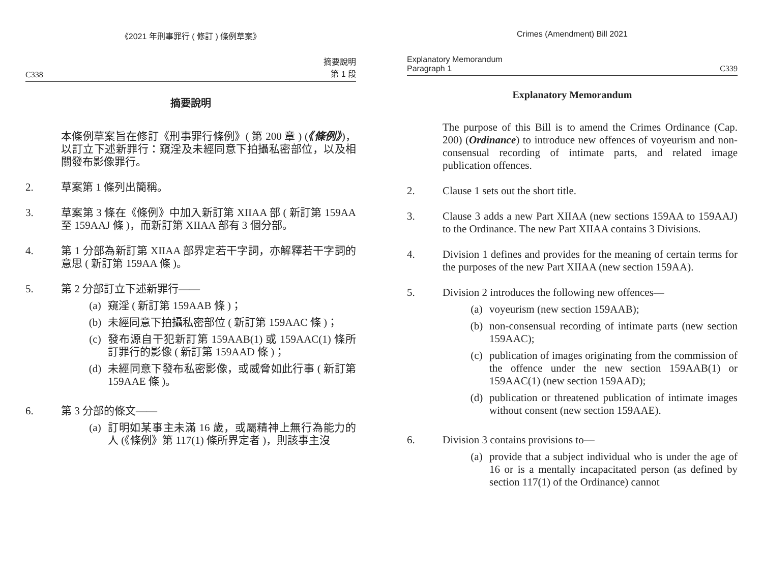《2021 年刑事罪行 ( 修訂 ) 條例草案》
C338 摘要說明
第 1 段
摘要說明
本條例草案旨在修訂《刑事罪行條例》( 第 200 章 ) (《條例》)，以訂立下述新罪行：窺淫及未經同意下拍攝私密部位，以及相關發布影像罪行。
2. 草案第 1 條列出簡稱。
3. 草案第 3 條在《條例》中加入新訂第 XIIAA 部 ( 新訂第 159AA 至 159AAJ 條 )，而新訂第 XIIAA 部有 3 個分部。
4. 第 1 分部為新訂第 XIIAA 部界定若干字詞，亦解釋若干字詞的意思 ( 新訂第 159AA 條 )。
5. 第 2 分部訂立下述新罪行——
(a) 窺淫 ( 新訂第 159AAB 條 )；
(b) 未經同意下拍攝私密部位 ( 新訂第 159AAC 條 )；
(c) 發布源自干犯新訂第 159AAB(1) 或 159AAC(1) 條所訂罪行的影像 ( 新訂第 159AAD 條 )；
(d) 未經同意下發布私密影像，或威脅如此行事 ( 新訂第 159AAE 條 )。
6. 第 3 分部的條文——
(a) 訂明如某事主未滿 16 歲，或屬精神上無行為能力的人 (《條例》第 117(1) 條所界定者 )，則該事主沒
Crimes (Amendment) Bill 2021
Explanatory Memorandum
Paragraph 1 C339
Explanatory Memorandum
The purpose of this Bill is to amend the Crimes Ordinance (Cap. 200) (Ordinance) to introduce new offences of voyeurism and non-consensual recording of intimate parts, and related image publication offences.
2. Clause 1 sets out the short title.
3. Clause 3 adds a new Part XIIAA (new sections 159AA to 159AAJ) to the Ordinance. The new Part XIIAA contains 3 Divisions.
4. Division 1 defines and provides for the meaning of certain terms for the purposes of the new Part XIIAA (new section 159AA).
5. Division 2 introduces the following new offences—
(a) voyeurism (new section 159AAB);
(b) non-consensual recording of intimate parts (new section 159AAC);
(c) publication of images originating from the commission of the offence under the new section 159AAB(1) or 159AAC(1) (new section 159AAD);
(d) publication or threatened publication of intimate images without consent (new section 159AAE).
6. Division 3 contains provisions to—
(a) provide that a subject individual who is under the age of 16 or is a mentally incapacitated person (as defined by section 117(1) of the Ordinance) cannot